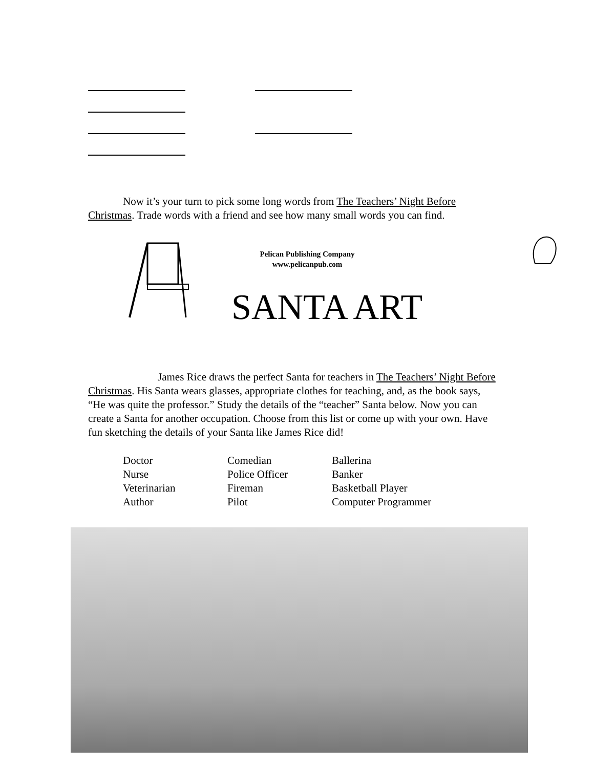Now it’s your turn to pick some long words from The Teachers’ Night Before Christmas. Trade words with a friend and see how many small words you can find.
Pelican Publishing Company
www.pelicanpub.com
SANTA ART
James Rice draws the perfect Santa for teachers in The Teachers’ Night Before Christmas. His Santa wears glasses, appropriate clothes for teaching, and, as the book says, “He was quite the professor.” Study the details of the “teacher” Santa below. Now you can create a Santa for another occupation. Choose from this list or come up with your own. Have fun sketching the details of your Santa like James Rice did!
| Doctor | Comedian | Ballerina |
| Nurse | Police Officer | Banker |
| Veterinarian | Fireman | Basketball Player |
| Author | Pilot | Computer Programmer |